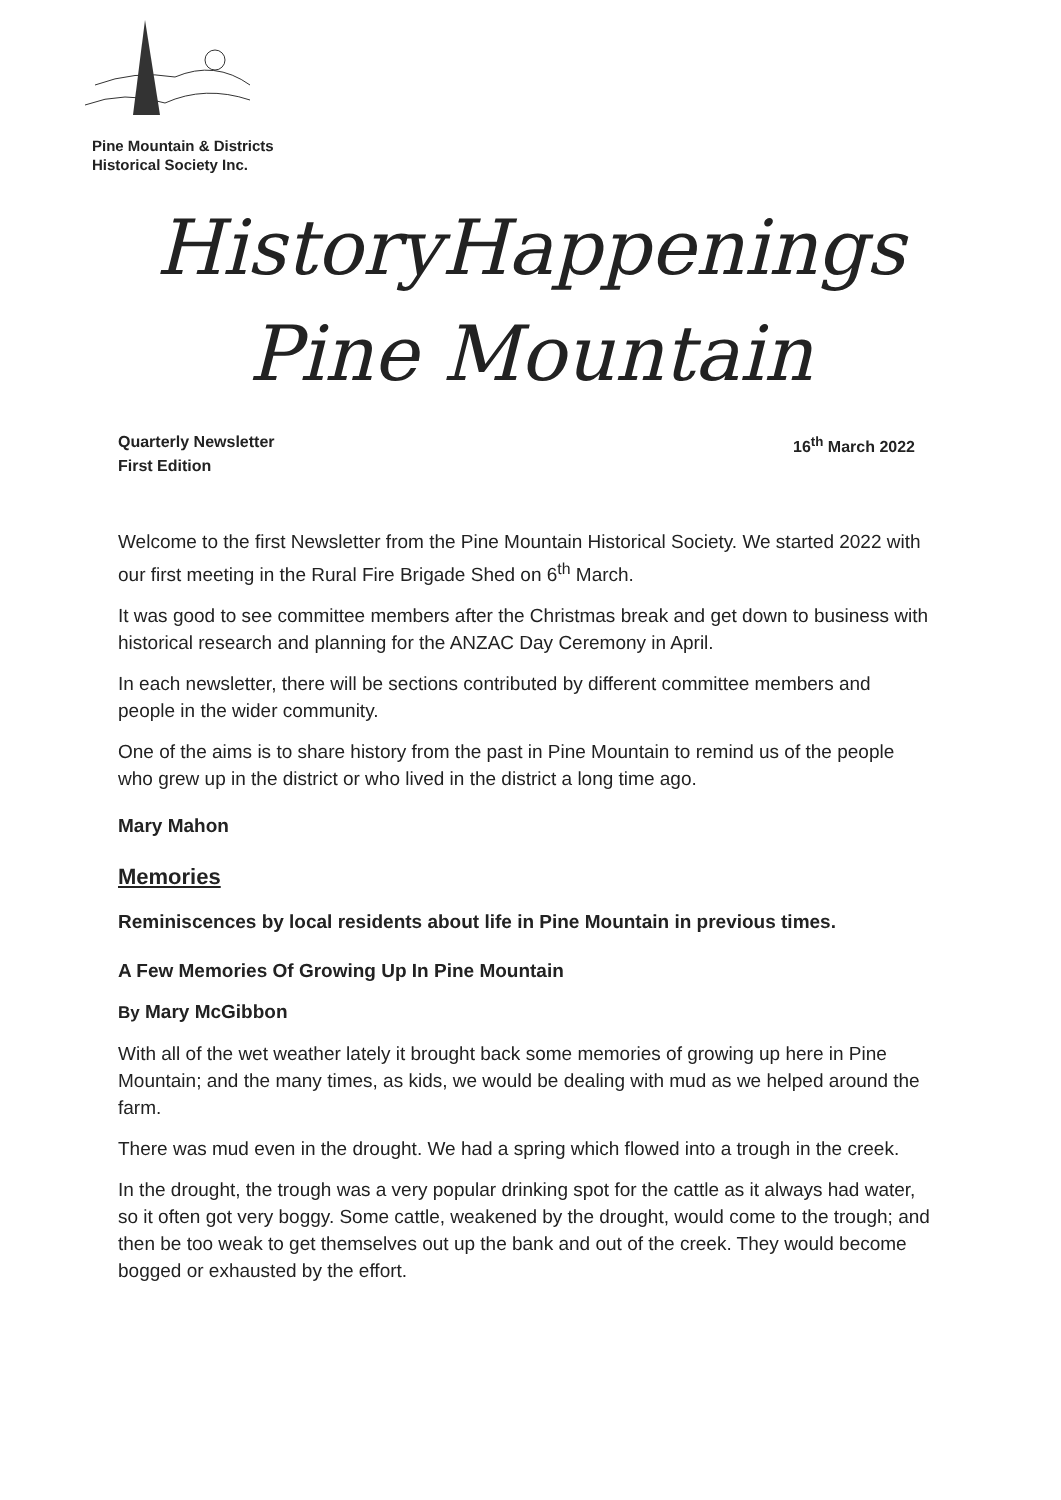Pine Mountain & Districts
Historical Society Inc.
HistoryHappenings
Pine Mountain
Quarterly Newsletter
First Edition
16<sup>th</sup> March 2022
Welcome to the first Newsletter from the Pine Mountain Historical Society. We started 2022 with our first meeting in the Rural Fire Brigade Shed on 6<sup>th</sup> March.
It was good to see committee members after the Christmas break and get down to business with historical research and planning for the ANZAC Day Ceremony in April.
In each newsletter, there will be sections contributed by different committee members and people in the wider community.
One of the aims is to share history from the past in Pine Mountain to remind us of the people who grew up in the district or who lived in the district a long time ago.
Mary Mahon
Memories
Reminiscences by local residents about life in Pine Mountain in previous times.
A Few Memories Of Growing Up In Pine Mountain
By Mary McGibbon
With all of the wet weather lately it brought back some memories of growing up here in Pine Mountain; and the many times, as kids, we would be dealing with mud as we helped around the farm.
There was mud even in the drought. We had a spring which flowed into a trough in the creek.
In the drought, the trough was a very popular drinking spot for the cattle as it always had water, so it often got very boggy. Some cattle, weakened by the drought, would come to the trough; and then be too weak to get themselves out up the bank and out of the creek. They would become bogged or exhausted by the effort.